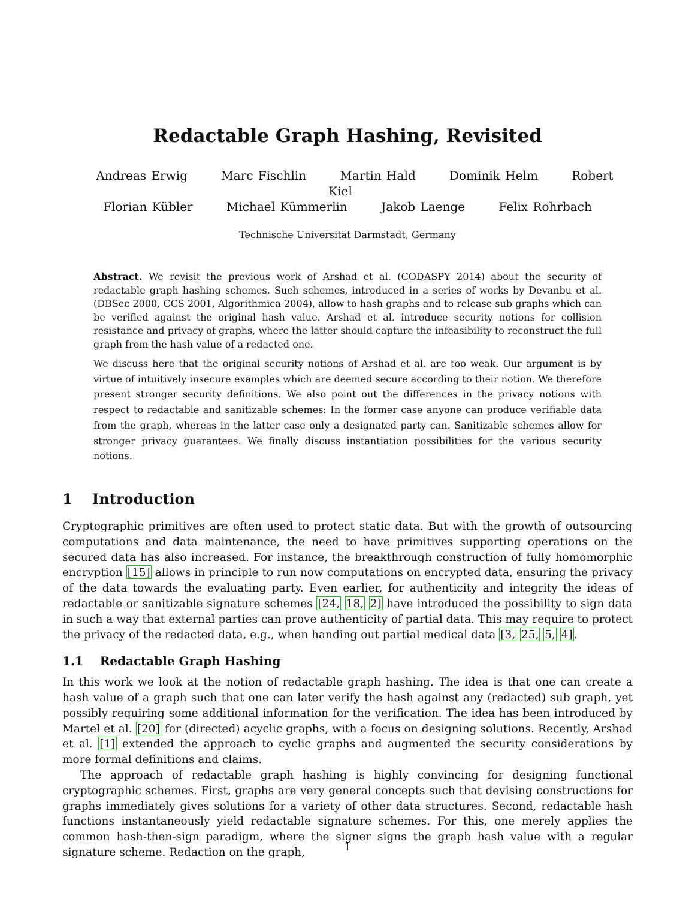Redactable Graph Hashing, Revisited
Andreas Erwig Marc Fischlin Martin Hald Dominik Helm Robert Kiel
Florian Kübler Michael Kümmerlin Jakob Laenge Felix Rohrbach
Technische Universität Darmstadt, Germany
Abstract. We revisit the previous work of Arshad et al. (CODASPY 2014) about the security of redactable graph hashing schemes. Such schemes, introduced in a series of works by Devanbu et al. (DBSec 2000, CCS 2001, Algorithmica 2004), allow to hash graphs and to release sub graphs which can be verified against the original hash value. Arshad et al. introduce security notions for collision resistance and privacy of graphs, where the latter should capture the infeasibility to reconstruct the full graph from the hash value of a redacted one.
We discuss here that the original security notions of Arshad et al. are too weak. Our argument is by virtue of intuitively insecure examples which are deemed secure according to their notion. We therefore present stronger security definitions. We also point out the differences in the privacy notions with respect to redactable and sanitizable schemes: In the former case anyone can produce verifiable data from the graph, whereas in the latter case only a designated party can. Sanitizable schemes allow for stronger privacy guarantees. We finally discuss instantiation possibilities for the various security notions.
1 Introduction
Cryptographic primitives are often used to protect static data. But with the growth of outsourcing computations and data maintenance, the need to have primitives supporting operations on the secured data has also increased. For instance, the breakthrough construction of fully homomorphic encryption [15] allows in principle to run now computations on encrypted data, ensuring the privacy of the data towards the evaluating party. Even earlier, for authenticity and integrity the ideas of redactable or sanitizable signature schemes [24, 18, 2] have introduced the possibility to sign data in such a way that external parties can prove authenticity of partial data. This may require to protect the privacy of the redacted data, e.g., when handing out partial medical data [3, 25, 5, 4].
1.1 Redactable Graph Hashing
In this work we look at the notion of redactable graph hashing. The idea is that one can create a hash value of a graph such that one can later verify the hash against any (redacted) sub graph, yet possibly requiring some additional information for the verification. The idea has been introduced by Martel et al. [20] for (directed) acyclic graphs, with a focus on designing solutions. Recently, Arshad et al. [1] extended the approach to cyclic graphs and augmented the security considerations by more formal definitions and claims.
The approach of redactable graph hashing is highly convincing for designing functional cryptographic schemes. First, graphs are very general concepts such that devising constructions for graphs immediately gives solutions for a variety of other data structures. Second, redactable hash functions instantaneously yield redactable signature schemes. For this, one merely applies the common hash-then-sign paradigm, where the signer signs the graph hash value with a regular signature scheme. Redaction on the graph,
1